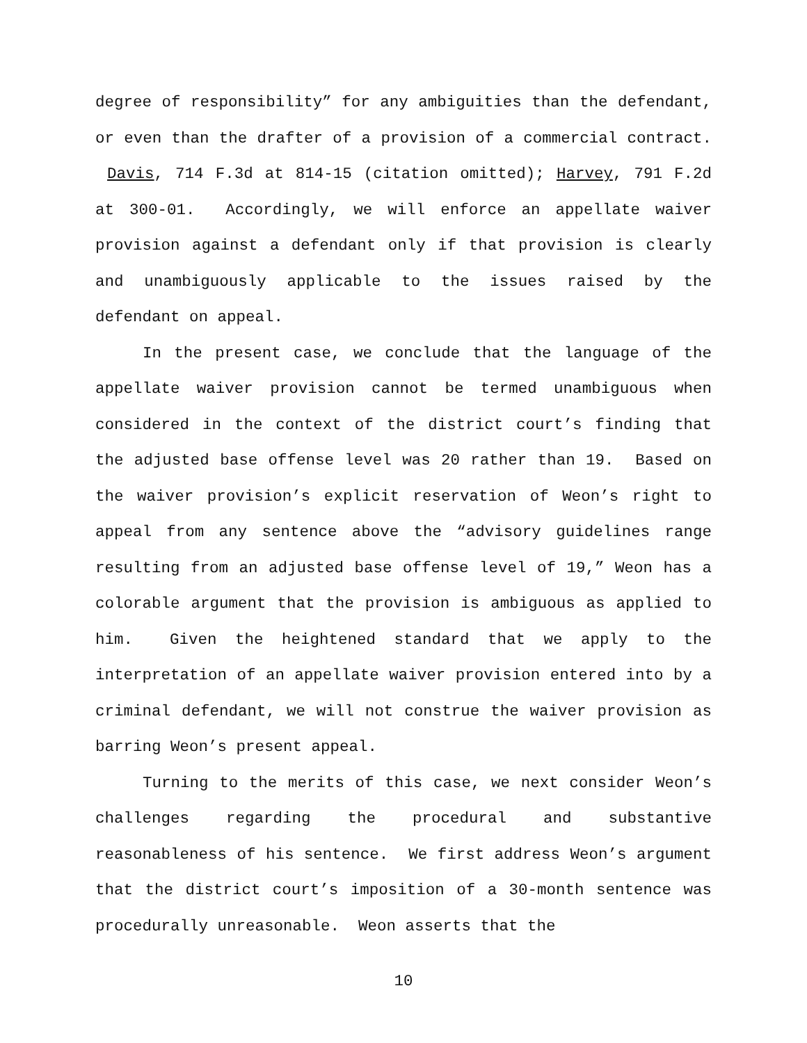degree of responsibility” for any ambiguities than the defendant, or even than the drafter of a provision of a commercial contract. Davis, 714 F.3d at 814-15 (citation omitted); Harvey, 791 F.2d at 300-01. Accordingly, we will enforce an appellate waiver provision against a defendant only if that provision is clearly and unambiguously applicable to the issues raised by the defendant on appeal.
In the present case, we conclude that the language of the appellate waiver provision cannot be termed unambiguous when considered in the context of the district court’s finding that the adjusted base offense level was 20 rather than 19. Based on the waiver provision’s explicit reservation of Weon’s right to appeal from any sentence above the “advisory guidelines range resulting from an adjusted base offense level of 19,” Weon has a colorable argument that the provision is ambiguous as applied to him. Given the heightened standard that we apply to the interpretation of an appellate waiver provision entered into by a criminal defendant, we will not construe the waiver provision as barring Weon’s present appeal.
Turning to the merits of this case, we next consider Weon’s challenges regarding the procedural and substantive reasonableness of his sentence. We first address Weon’s argument that the district court’s imposition of a 30-month sentence was procedurally unreasonable. Weon asserts that the
10